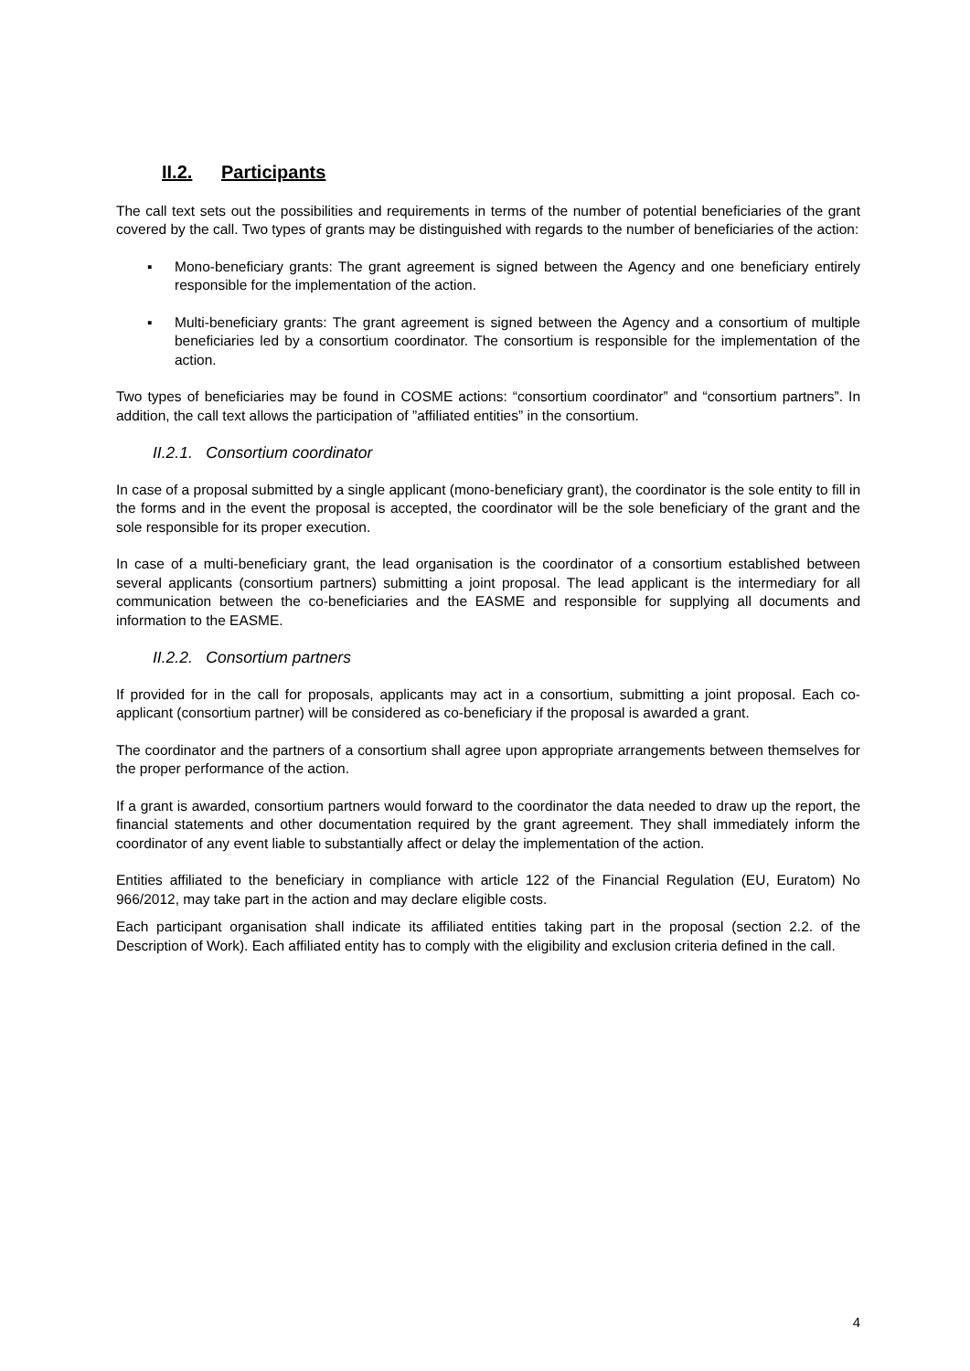II.2. Participants
The call text sets out the possibilities and requirements in terms of the number of potential beneficiaries of the grant covered by the call. Two types of grants may be distinguished with regards to the number of beneficiaries of the action:
▪ Mono-beneficiary grants: The grant agreement is signed between the Agency and one beneficiary entirely responsible for the implementation of the action.
▪ Multi-beneficiary grants: The grant agreement is signed between the Agency and a consortium of multiple beneficiaries led by a consortium coordinator. The consortium is responsible for the implementation of the action.
Two types of beneficiaries may be found in COSME actions: “consortium coordinator” and “consortium partners”. In addition, the call text allows the participation of ”affiliated entities” in the consortium.
II.2.1. Consortium coordinator
In case of a proposal submitted by a single applicant (mono-beneficiary grant), the coordinator is the sole entity to fill in the forms and in the event the proposal is accepted, the coordinator will be the sole beneficiary of the grant and the sole responsible for its proper execution.
In case of a multi-beneficiary grant, the lead organisation is the coordinator of a consortium established between several applicants (consortium partners) submitting a joint proposal. The lead applicant is the intermediary for all communication between the co-beneficiaries and the EASME and responsible for supplying all documents and information to the EASME.
II.2.2. Consortium partners
If provided for in the call for proposals, applicants may act in a consortium, submitting a joint proposal. Each co-applicant (consortium partner) will be considered as co-beneficiary if the proposal is awarded a grant.
The coordinator and the partners of a consortium shall agree upon appropriate arrangements between themselves for the proper performance of the action.
If a grant is awarded, consortium partners would forward to the coordinator the data needed to draw up the report, the financial statements and other documentation required by the grant agreement. They shall immediately inform the coordinator of any event liable to substantially affect or delay the implementation of the action.
Entities affiliated to the beneficiary in compliance with article 122 of the Financial Regulation (EU, Euratom) No 966/2012, may take part in the action and may declare eligible costs.
Each participant organisation shall indicate its affiliated entities taking part in the proposal (section 2.2. of the Description of Work). Each affiliated entity has to comply with the eligibility and exclusion criteria defined in the call.
4